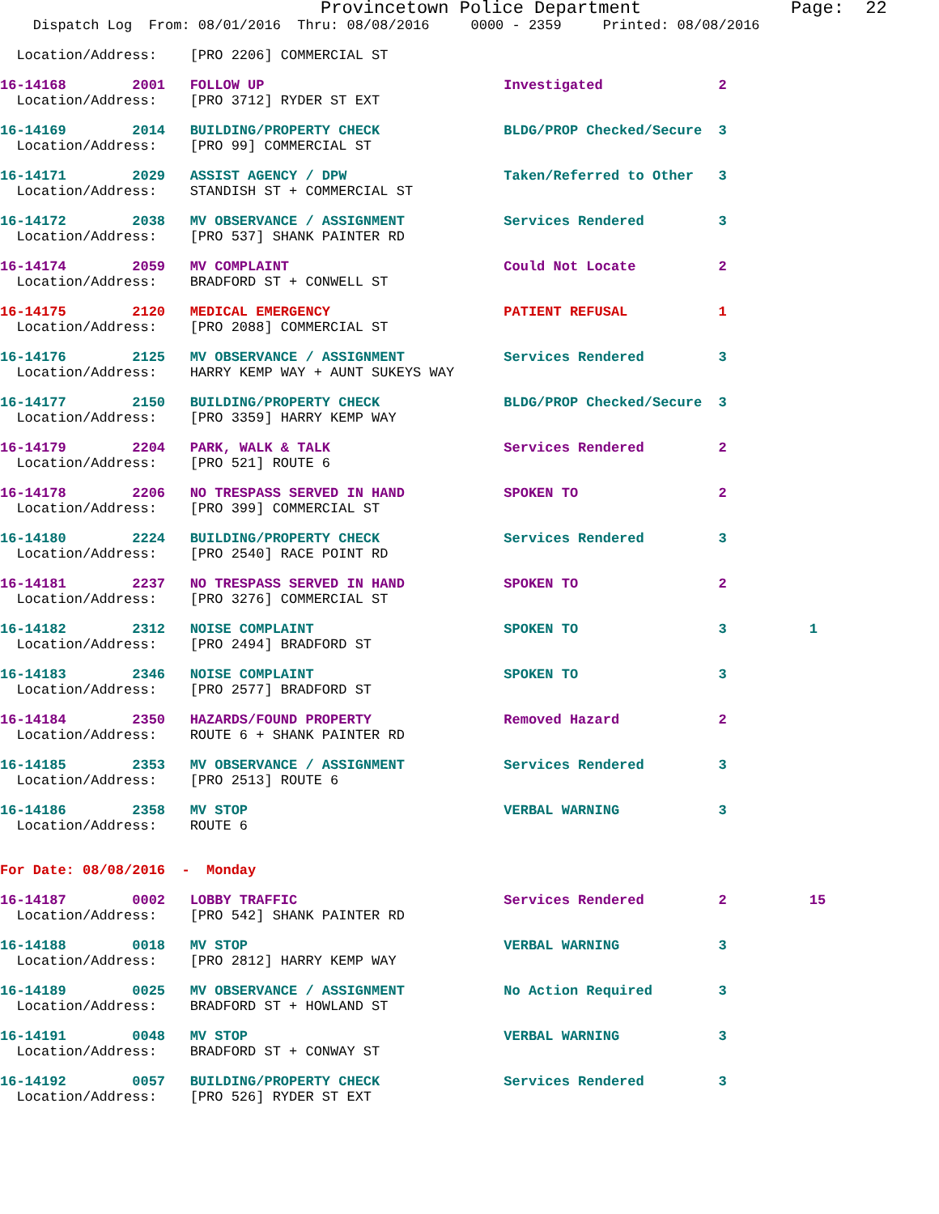Provincetown Police Department              Page:  22
    Dispatch Log  From: 08/01/2016  Thru: 08/08/2016     0000 - 2359     Printed: 08/08/2016
  Location/Address:    [PRO 2206] COMMERCIAL ST
16-14168        2001   FOLLOW UP                             Investigated              2
  Location/Address:    [PRO 3712] RYDER ST EXT
16-14169        2014   BUILDING/PROPERTY CHECK               BLDG/PROP Checked/Secure  3
  Location/Address:    [PRO 99] COMMERCIAL ST
16-14171        2029   ASSIST AGENCY / DPW                   Taken/Referred to Other   3
  Location/Address:    STANDISH ST + COMMERCIAL ST
16-14172        2038   MV OBSERVANCE / ASSIGNMENT            Services Rendered         3
  Location/Address:    [PRO 537] SHANK PAINTER RD
16-14174        2059   MV COMPLAINT                          Could Not Locate          2
  Location/Address:    BRADFORD ST + CONWELL ST
16-14175        2120   MEDICAL EMERGENCY                     PATIENT REFUSAL           1
  Location/Address:    [PRO 2088] COMMERCIAL ST
16-14176        2125   MV OBSERVANCE / ASSIGNMENT            Services Rendered         3
  Location/Address:    HARRY KEMP WAY + AUNT SUKEYS WAY
16-14177        2150   BUILDING/PROPERTY CHECK               BLDG/PROP Checked/Secure  3
  Location/Address:    [PRO 3359] HARRY KEMP WAY
16-14179        2204   PARK, WALK & TALK                     Services Rendered         2
  Location/Address:    [PRO 521] ROUTE 6
16-14178        2206   NO TRESPASS SERVED IN HAND            SPOKEN TO                 2
  Location/Address:    [PRO 399] COMMERCIAL ST
16-14180        2224   BUILDING/PROPERTY CHECK               Services Rendered         3
  Location/Address:    [PRO 2540] RACE POINT RD
16-14181        2237   NO TRESPASS SERVED IN HAND            SPOKEN TO                 2
  Location/Address:    [PRO 3276] COMMERCIAL ST
16-14182        2312   NOISE COMPLAINT                       SPOKEN TO                 3          1
  Location/Address:    [PRO 2494] BRADFORD ST
16-14183        2346   NOISE COMPLAINT                       SPOKEN TO                 3
  Location/Address:    [PRO 2577] BRADFORD ST
16-14184        2350   HAZARDS/FOUND PROPERTY                Removed Hazard            2
  Location/Address:    ROUTE 6 + SHANK PAINTER RD
16-14185        2353   MV OBSERVANCE / ASSIGNMENT            Services Rendered         3
  Location/Address:    [PRO 2513] ROUTE 6
16-14186        2358   MV STOP                               VERBAL WARNING            3
  Location/Address:    ROUTE 6
For Date: 08/08/2016  -  Monday
16-14187        0002   LOBBY TRAFFIC                         Services Rendered         2          15
  Location/Address:    [PRO 542] SHANK PAINTER RD
16-14188        0018   MV STOP                               VERBAL WARNING            3
  Location/Address:    [PRO 2812] HARRY KEMP WAY
16-14189        0025   MV OBSERVANCE / ASSIGNMENT            No Action Required        3
  Location/Address:    BRADFORD ST + HOWLAND ST
16-14191        0048   MV STOP                               VERBAL WARNING            3
  Location/Address:    BRADFORD ST + CONWAY ST
16-14192        0057   BUILDING/PROPERTY CHECK               Services Rendered         3
  Location/Address:    [PRO 526] RYDER ST EXT